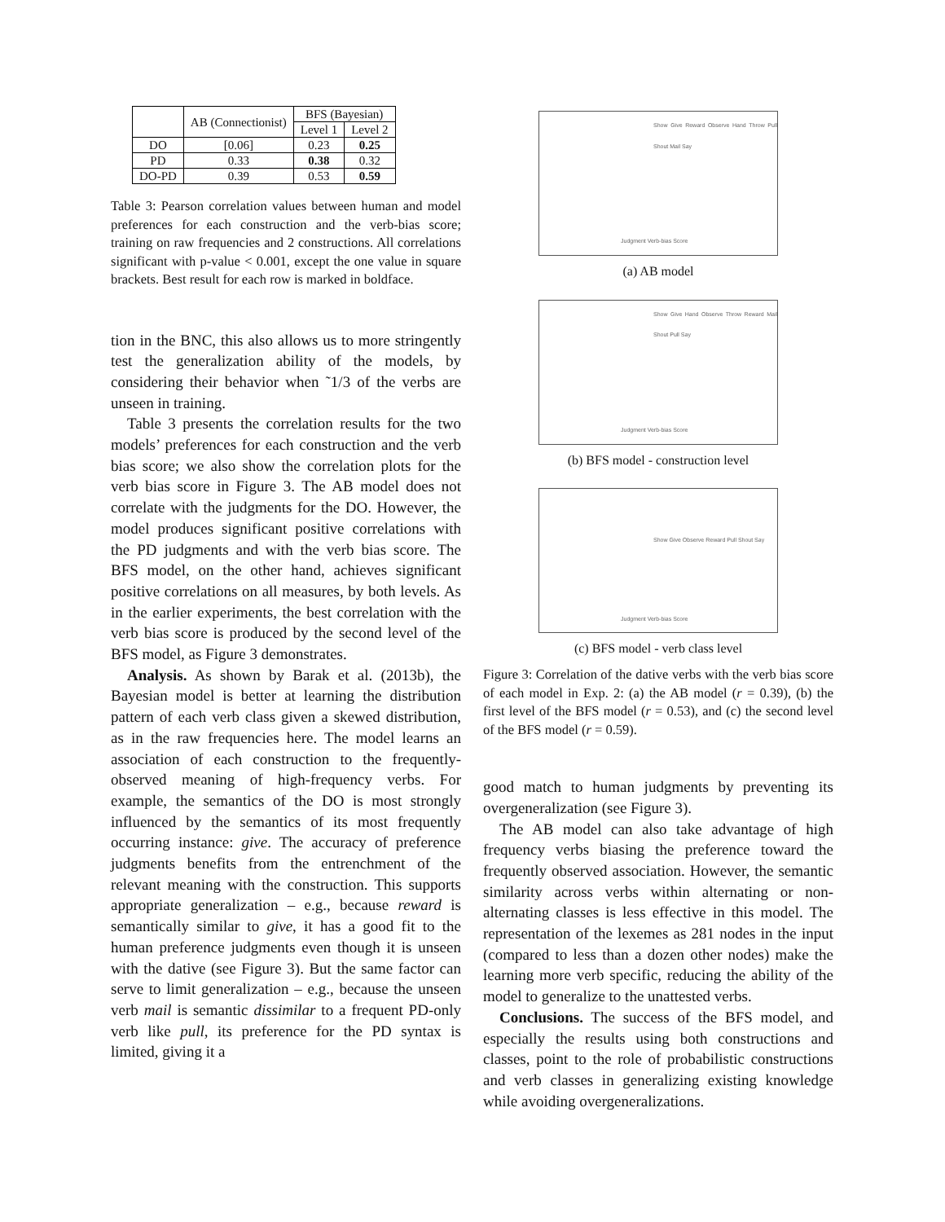| | AB (Connectionist) | BFS (Bayesian) | |
| --- | --- | --- | --- |
| | | Level 1 | Level 2 |
| DO | [0.06] | 0.23 | 0.25 |
| PD | 0.33 | 0.38 | 0.32 |
| DO-PD | 0.39 | 0.53 | 0.59 |
Table 3: Pearson correlation values between human and model preferences for each construction and the verb-bias score; training on raw frequencies and 2 constructions. All correlations significant with p-value < 0.001, except the one value in square brackets. Best result for each row is marked in boldface.
tion in the BNC, this also allows us to more stringently test the generalization ability of the models, by considering their behavior when ˜1/3 of the verbs are unseen in training.
Table 3 presents the correlation results for the two models’ preferences for each construction and the verb bias score; we also show the correlation plots for the verb bias score in Figure 3. The AB model does not correlate with the judgments for the DO. However, the model produces significant positive correlations with the PD judgments and with the verb bias score. The BFS model, on the other hand, achieves significant positive correlations on all measures, by both levels. As in the earlier experiments, the best correlation with the verb bias score is produced by the second level of the BFS model, as Figure 3 demonstrates.
Analysis. As shown by Barak et al. (2013b), the Bayesian model is better at learning the distribution pattern of each verb class given a skewed distribution, as in the raw frequencies here. The model learns an association of each construction to the frequently-observed meaning of high-frequency verbs. For example, the semantics of the DO is most strongly influenced by the semantics of its most frequently occurring instance: give. The accuracy of preference judgments benefits from the entrenchment of the relevant meaning with the construction. This supports appropriate generalization – e.g., because reward is semantically similar to give, it has a good fit to the human preference judgments even though it is unseen with the dative (see Figure 3). But the same factor can serve to limit generalization – e.g., because the unseen verb mail is semantic dissimilar to a frequent PD-only verb like pull, its preference for the PD syntax is limited, giving it a
Judgment Verb-bias Score
Show Give Reward Observe Hand Throw Pull Shout Mail Say
(a) AB model
Judgment Verb-bias Score
Show Give Hand Observe Throw Reward Mail Shout Pull Say
(b) BFS model - construction level
Judgment Verb-bias Score
Show Give Observe Reward Pull Shout Say
(c) BFS model - verb class level
Figure 3: Correlation of the dative verbs with the verb bias score of each model in Exp. 2: (a) the AB model (r = 0.39), (b) the first level of the BFS model (r = 0.53), and (c) the second level of the BFS model (r = 0.59).
good match to human judgments by preventing its overgeneralization (see Figure 3).
The AB model can also take advantage of high frequency verbs biasing the preference toward the frequently observed association. However, the semantic similarity across verbs within alternating or non-alternating classes is less effective in this model. The representation of the lexemes as 281 nodes in the input (compared to less than a dozen other nodes) make the learning more verb specific, reducing the ability of the model to generalize to the unattested verbs.
Conclusions. The success of the BFS model, and especially the results using both constructions and classes, point to the role of probabilistic constructions and verb classes in generalizing existing knowledge while avoiding overgeneralizations.